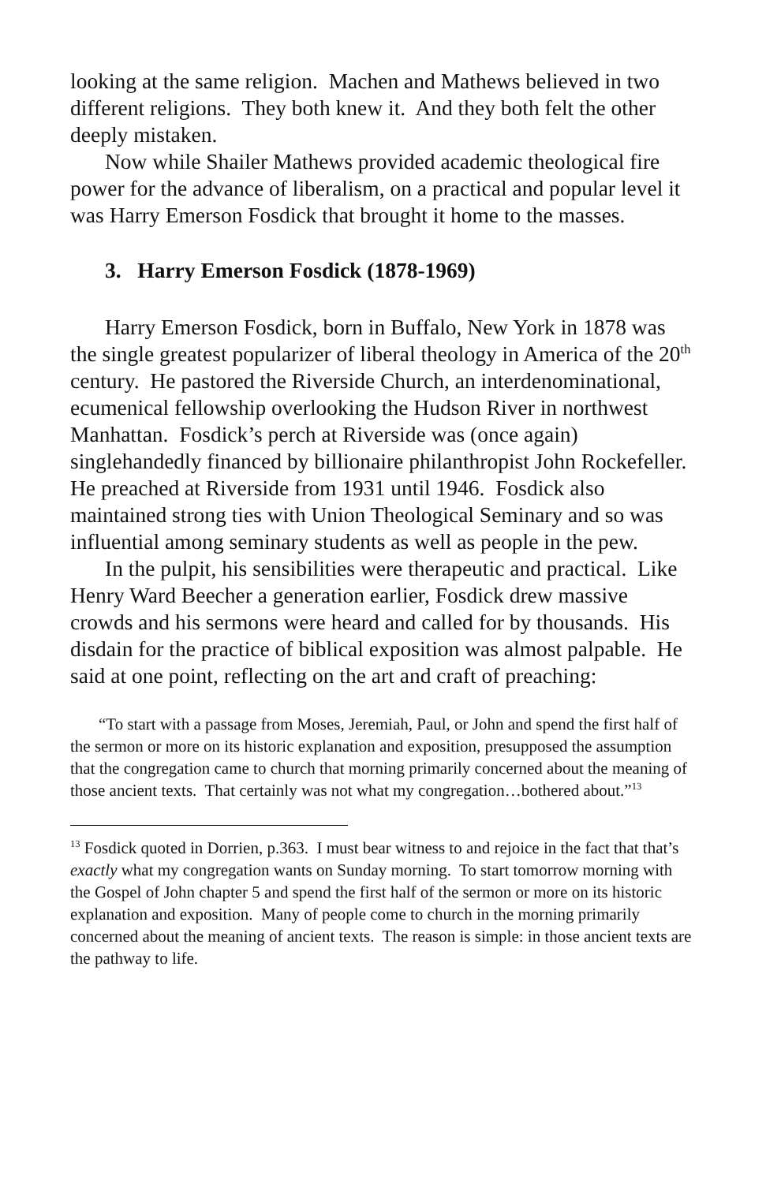looking at the same religion. Machen and Mathews believed in two different religions. They both knew it. And they both felt the other deeply mistaken.
Now while Shailer Mathews provided academic theological fire power for the advance of liberalism, on a practical and popular level it was Harry Emerson Fosdick that brought it home to the masses.
3. Harry Emerson Fosdick (1878-1969)
Harry Emerson Fosdick, born in Buffalo, New York in 1878 was the single greatest popularizer of liberal theology in America of the 20<sup>th</sup> century. He pastored the Riverside Church, an interdenominational, ecumenical fellowship overlooking the Hudson River in northwest Manhattan. Fosdick’s perch at Riverside was (once again) singlehandedly financed by billionaire philanthropist John Rockefeller. He preached at Riverside from 1931 until 1946. Fosdick also maintained strong ties with Union Theological Seminary and so was influential among seminary students as well as people in the pew.
In the pulpit, his sensibilities were therapeutic and practical. Like Henry Ward Beecher a generation earlier, Fosdick drew massive crowds and his sermons were heard and called for by thousands. His disdain for the practice of biblical exposition was almost palpable. He said at one point, reflecting on the art and craft of preaching:
“To start with a passage from Moses, Jeremiah, Paul, or John and spend the first half of the sermon or more on its historic explanation and exposition, presupposed the assumption that the congregation came to church that morning primarily concerned about the meaning of those ancient texts. That certainly was not what my congregation…bothered about.”<sup>13</sup>
<sup>13</sup> Fosdick quoted in Dorrien, p.363. I must bear witness to and rejoice in the fact that that’s exactly what my congregation wants on Sunday morning. To start tomorrow morning with the Gospel of John chapter 5 and spend the first half of the sermon or more on its historic explanation and exposition. Many of people come to church in the morning primarily concerned about the meaning of ancient texts. The reason is simple: in those ancient texts are the pathway to life.